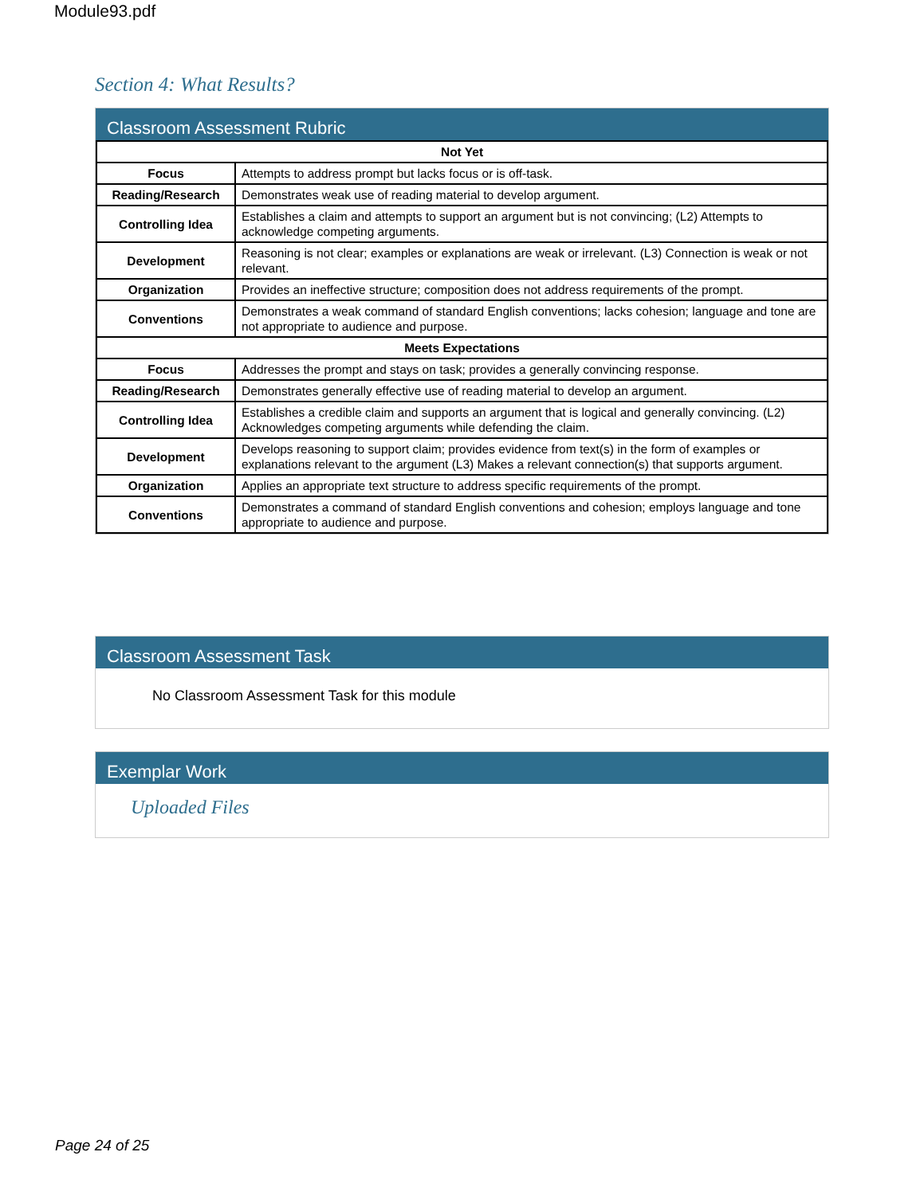Module93.pdf
Section 4: What Results?
Classroom Assessment Rubric
| Not Yet | |
| --- | --- |
| Focus | Attempts to address prompt but lacks focus or is off-task. |
| Reading/Research | Demonstrates weak use of reading material to develop argument. |
| Controlling Idea | Establishes a claim and attempts to support an argument but is not convincing; (L2) Attempts to acknowledge competing arguments. |
| Development | Reasoning is not clear; examples or explanations are weak or irrelevant. (L3) Connection is weak or not relevant. |
| Organization | Provides an ineffective structure; composition does not address requirements of the prompt. |
| Conventions | Demonstrates a weak command of standard English conventions; lacks cohesion; language and tone are not appropriate to audience and purpose. |
| Meets Expectations | |
| Focus | Addresses the prompt and stays on task; provides a generally convincing response. |
| Reading/Research | Demonstrates generally effective use of reading material to develop an argument. |
| Controlling Idea | Establishes a credible claim and supports an argument that is logical and generally convincing. (L2) Acknowledges competing arguments while defending the claim. |
| Development | Develops reasoning to support claim; provides evidence from text(s) in the form of examples or explanations relevant to the argument (L3) Makes a relevant connection(s) that supports argument. |
| Organization | Applies an appropriate text structure to address specific requirements of the prompt. |
| Conventions | Demonstrates a command of standard English conventions and cohesion; employs language and tone appropriate to audience and purpose. |
Classroom Assessment Task
No Classroom Assessment Task for this module
Exemplar Work
Uploaded Files
Page 24 of 25